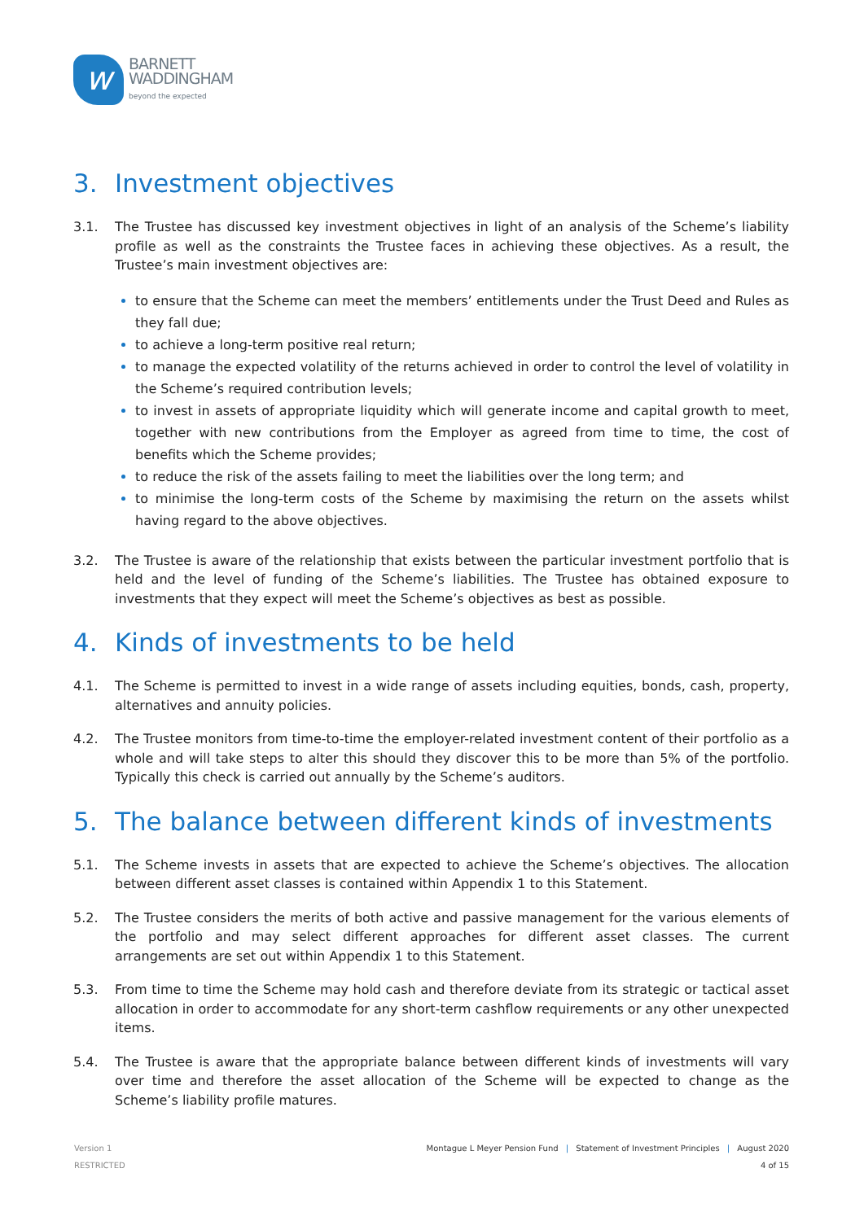w
BARNETT
WADDINGHAM
beyond the expected
3. Investment objectives
3.1. The Trustee has discussed key investment objectives in light of an analysis of the Scheme’s liability profile as well as the constraints the Trustee faces in achieving these objectives. As a result, the Trustee’s main investment objectives are:
to ensure that the Scheme can meet the members’ entitlements under the Trust Deed and Rules as they fall due;
to achieve a long-term positive real return;
to manage the expected volatility of the returns achieved in order to control the level of volatility in the Scheme’s required contribution levels;
to invest in assets of appropriate liquidity which will generate income and capital growth to meet, together with new contributions from the Employer as agreed from time to time, the cost of benefits which the Scheme provides;
to reduce the risk of the assets failing to meet the liabilities over the long term; and
to minimise the long-term costs of the Scheme by maximising the return on the assets whilst having regard to the above objectives.
3.2. The Trustee is aware of the relationship that exists between the particular investment portfolio that is held and the level of funding of the Scheme’s liabilities. The Trustee has obtained exposure to investments that they expect will meet the Scheme’s objectives as best as possible.
4. Kinds of investments to be held
4.1. The Scheme is permitted to invest in a wide range of assets including equities, bonds, cash, property, alternatives and annuity policies.
4.2. The Trustee monitors from time-to-time the employer-related investment content of their portfolio as a whole and will take steps to alter this should they discover this to be more than 5% of the portfolio. Typically this check is carried out annually by the Scheme’s auditors.
5. The balance between different kinds of investments
5.1. The Scheme invests in assets that are expected to achieve the Scheme’s objectives. The allocation between different asset classes is contained within Appendix 1 to this Statement.
5.2. The Trustee considers the merits of both active and passive management for the various elements of the portfolio and may select different approaches for different asset classes. The current arrangements are set out within Appendix 1 to this Statement.
5.3. From time to time the Scheme may hold cash and therefore deviate from its strategic or tactical asset allocation in order to accommodate for any short-term cashflow requirements or any other unexpected items.
5.4. The Trustee is aware that the appropriate balance between different kinds of investments will vary over time and therefore the asset allocation of the Scheme will be expected to change as the Scheme’s liability profile matures.
Version 1
RESTRICTED
Montague L Meyer Pension Fund | Statement of Investment Principles | August 2020
4 of 15